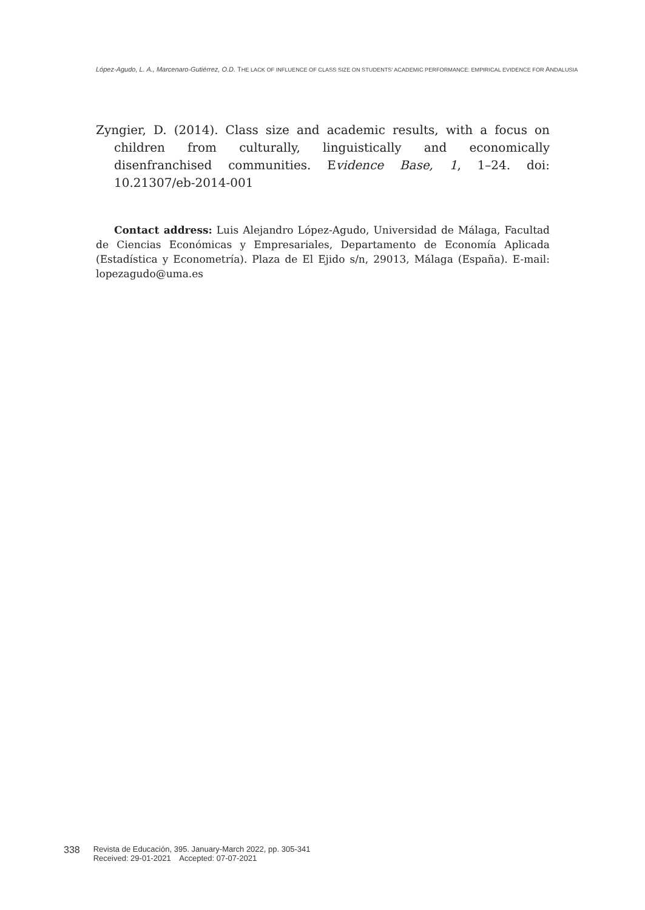López-Agudo, L. A., Marcenaro-Gutiérrez, O.D. THE LACK OF INFLUENCE OF CLASS SIZE ON STUDENTS' ACADEMIC PERFORMANCE: EMPIRICAL EVIDENCE FOR ANDALUSIA
Zyngier, D. (2014). Class size and academic results, with a focus on children from culturally, linguistically and economically disenfranchised communities. Evidence Base, 1, 1–24. doi: 10.21307/eb-2014-001
Contact address: Luis Alejandro López-Agudo, Universidad de Málaga, Facultad de Ciencias Económicas y Empresariales, Departamento de Economía Aplicada (Estadística y Econometría). Plaza de El Ejido s/n, 29013, Málaga (España). E-mail: lopezagudo@uma.es
338
Revista de Educación, 395. January-March 2022, pp. 305-341
Received: 29-01-2021 Accepted: 07-07-2021